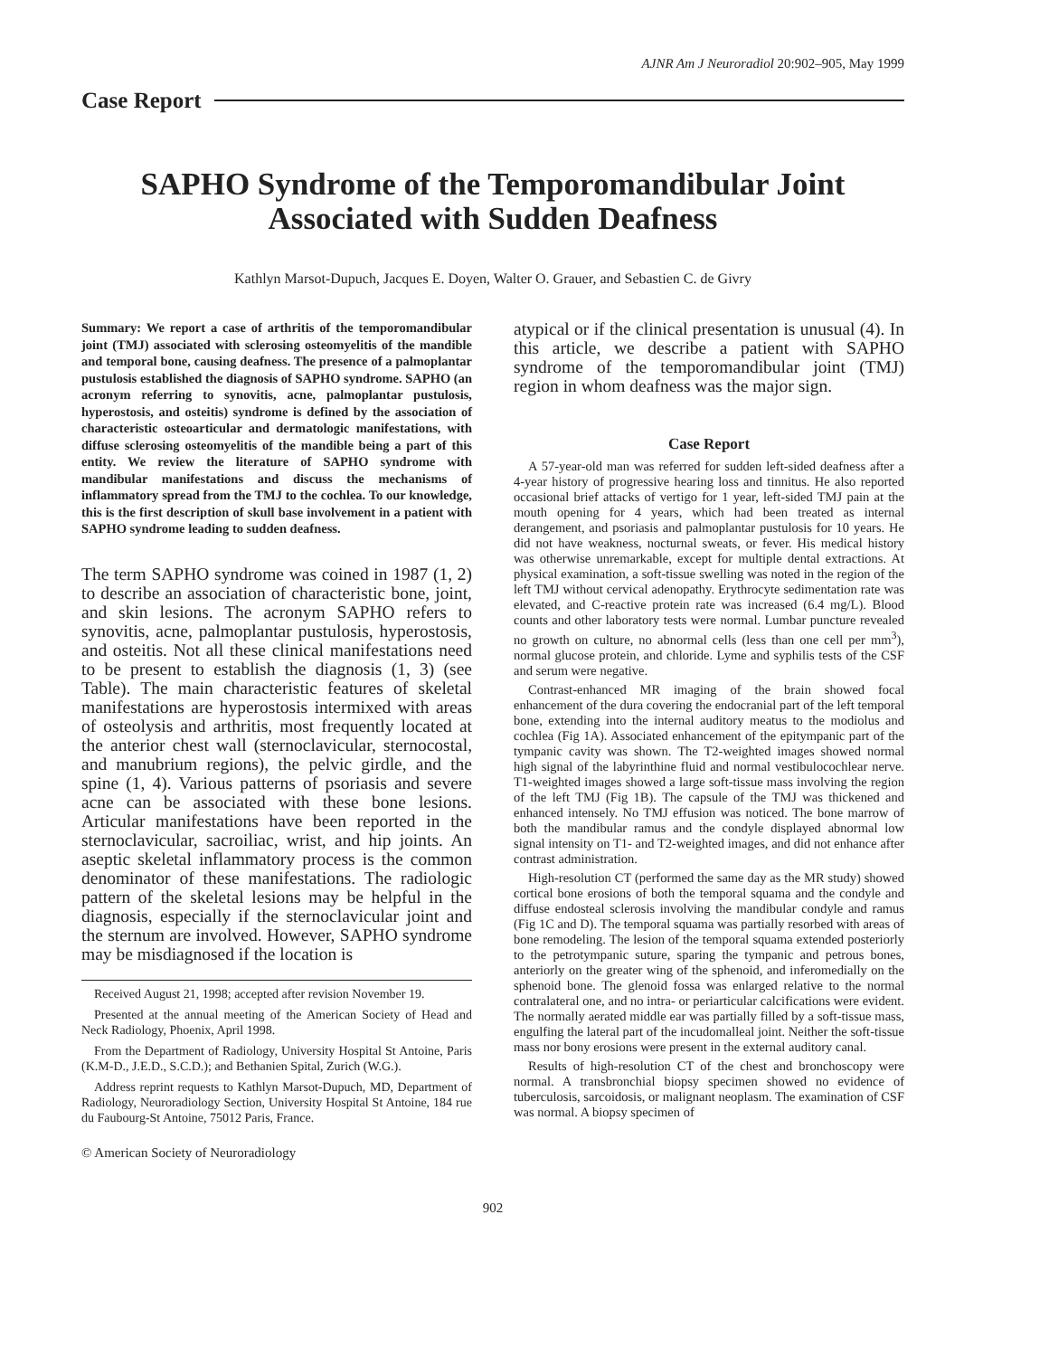AJNR Am J Neuroradiol 20:902–905, May 1999
Case Report
SAPHO Syndrome of the Temporomandibular Joint Associated with Sudden Deafness
Kathlyn Marsot-Dupuch, Jacques E. Doyen, Walter O. Grauer, and Sebastien C. de Givry
Summary: We report a case of arthritis of the temporomandibular joint (TMJ) associated with sclerosing osteomyelitis of the mandible and temporal bone, causing deafness. The presence of a palmoplantar pustulosis established the diagnosis of SAPHO syndrome. SAPHO (an acronym referring to synovitis, acne, palmoplantar pustulosis, hyperostosis, and osteitis) syndrome is defined by the association of characteristic osteoarticular and dermatologic manifestations, with diffuse sclerosing osteomyelitis of the mandible being a part of this entity. We review the literature of SAPHO syndrome with mandibular manifestations and discuss the mechanisms of inflammatory spread from the TMJ to the cochlea. To our knowledge, this is the first description of skull base involvement in a patient with SAPHO syndrome leading to sudden deafness.
The term SAPHO syndrome was coined in 1987 (1, 2) to describe an association of characteristic bone, joint, and skin lesions. The acronym SAPHO refers to synovitis, acne, palmoplantar pustulosis, hyperostosis, and osteitis. Not all these clinical manifestations need to be present to establish the diagnosis (1, 3) (see Table). The main characteristic features of skeletal manifestations are hyperostosis intermixed with areas of osteolysis and arthritis, most frequently located at the anterior chest wall (sternoclavicular, sternocostal, and manubrium regions), the pelvic girdle, and the spine (1, 4). Various patterns of psoriasis and severe acne can be associated with these bone lesions. Articular manifestations have been reported in the sternoclavicular, sacroiliac, wrist, and hip joints. An aseptic skeletal inflammatory process is the common denominator of these manifestations. The radiologic pattern of the skeletal lesions may be helpful in the diagnosis, especially if the sternoclavicular joint and the sternum are involved. However, SAPHO syndrome may be misdiagnosed if the location is
Received August 21, 1998; accepted after revision November 19.
Presented at the annual meeting of the American Society of Head and Neck Radiology, Phoenix, April 1998.
From the Department of Radiology, University Hospital St Antoine, Paris (K.M-D., J.E.D., S.C.D.); and Bethanien Spital, Zurich (W.G.).
Address reprint requests to Kathlyn Marsot-Dupuch, MD, Department of Radiology, Neuroradiology Section, University Hospital St Antoine, 184 rue du Faubourg-St Antoine, 75012 Paris, France.
© American Society of Neuroradiology
atypical or if the clinical presentation is unusual (4). In this article, we describe a patient with SAPHO syndrome of the temporomandibular joint (TMJ) region in whom deafness was the major sign.
Case Report
A 57-year-old man was referred for sudden left-sided deafness after a 4-year history of progressive hearing loss and tinnitus. He also reported occasional brief attacks of vertigo for 1 year, left-sided TMJ pain at the mouth opening for 4 years, which had been treated as internal derangement, and psoriasis and palmoplantar pustulosis for 10 years. He did not have weakness, nocturnal sweats, or fever. His medical history was otherwise unremarkable, except for multiple dental extractions. At physical examination, a soft-tissue swelling was noted in the region of the left TMJ without cervical adenopathy. Erythrocyte sedimentation rate was elevated, and C-reactive protein rate was increased (6.4 mg/L). Blood counts and other laboratory tests were normal. Lumbar puncture revealed no growth on culture, no abnormal cells (less than one cell per mm<sup>3</sup>), normal glucose protein, and chloride. Lyme and syphilis tests of the CSF and serum were negative.
Contrast-enhanced MR imaging of the brain showed focal enhancement of the dura covering the endocranial part of the left temporal bone, extending into the internal auditory meatus to the modiolus and cochlea (Fig 1A). Associated enhancement of the epitympanic part of the tympanic cavity was shown. The T2-weighted images showed normal high signal of the labyrinthine fluid and normal vestibulocochlear nerve. T1-weighted images showed a large soft-tissue mass involving the region of the left TMJ (Fig 1B). The capsule of the TMJ was thickened and enhanced intensely. No TMJ effusion was noticed. The bone marrow of both the mandibular ramus and the condyle displayed abnormal low signal intensity on T1- and T2-weighted images, and did not enhance after contrast administration.
High-resolution CT (performed the same day as the MR study) showed cortical bone erosions of both the temporal squama and the condyle and diffuse endosteal sclerosis involving the mandibular condyle and ramus (Fig 1C and D). The temporal squama was partially resorbed with areas of bone remodeling. The lesion of the temporal squama extended posteriorly to the petrotympanic suture, sparing the tympanic and petrous bones, anteriorly on the greater wing of the sphenoid, and inferomedially on the sphenoid bone. The glenoid fossa was enlarged relative to the normal contralateral one, and no intra- or periarticular calcifications were evident. The normally aerated middle ear was partially filled by a soft-tissue mass, engulfing the lateral part of the incudomalleal joint. Neither the soft-tissue mass nor bony erosions were present in the external auditory canal.
Results of high-resolution CT of the chest and bronchoscopy were normal. A transbronchial biopsy specimen showed no evidence of tuberculosis, sarcoidosis, or malignant neoplasm. The examination of CSF was normal. A biopsy specimen of
902